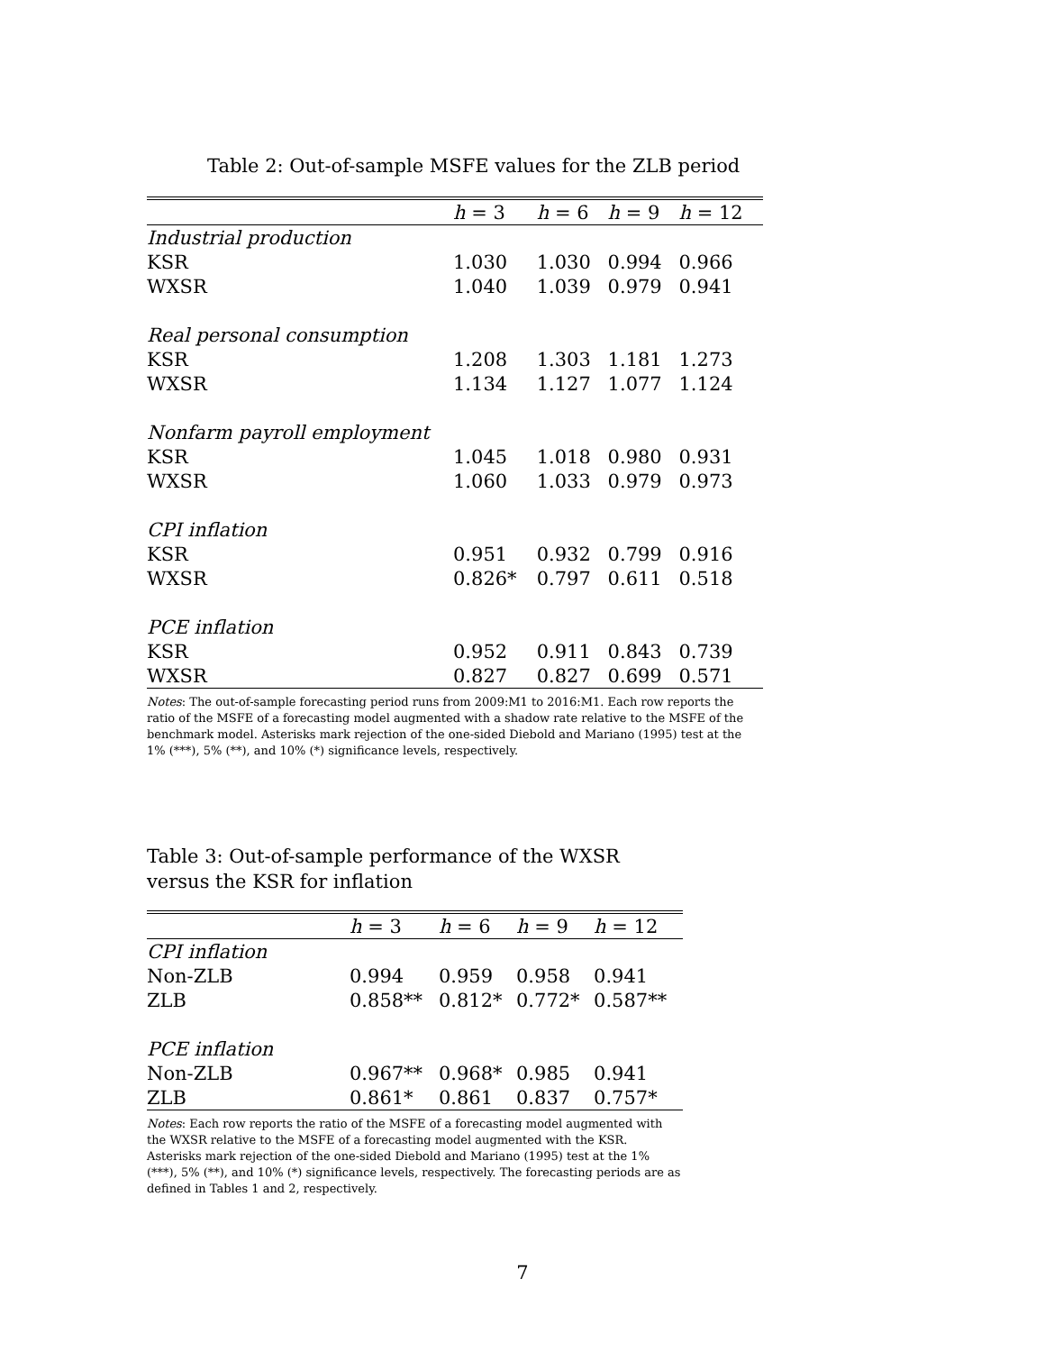Table 2: Out-of-sample MSFE values for the ZLB period
| | h = 3 | h = 6 | h = 9 | h = 12 |
| --- | --- | --- | --- | --- |
| Industrial production | | | | |
| KSR | 1.030 | 1.030 | 0.994 | 0.966 |
| WXSR | 1.040 | 1.039 | 0.979 | 0.941 |
| Real personal consumption | | | | |
| KSR | 1.208 | 1.303 | 1.181 | 1.273 |
| WXSR | 1.134 | 1.127 | 1.077 | 1.124 |
| Nonfarm payroll employment | | | | |
| KSR | 1.045 | 1.018 | 0.980 | 0.931 |
| WXSR | 1.060 | 1.033 | 0.979 | 0.973 |
| CPI inflation | | | | |
| KSR | 0.951 | 0.932 | 0.799 | 0.916 |
| WXSR | 0.826* | 0.797 | 0.611 | 0.518 |
| PCE inflation | | | | |
| KSR | 0.952 | 0.911 | 0.843 | 0.739 |
| WXSR | 0.827 | 0.827 | 0.699 | 0.571 |
Notes: The out-of-sample forecasting period runs from 2009:M1 to 2016:M1. Each row reports the ratio of the MSFE of a forecasting model augmented with a shadow rate relative to the MSFE of the benchmark model. Asterisks mark rejection of the one-sided Diebold and Mariano (1995) test at the 1% (***), 5% (**), and 10% (*) significance levels, respectively.
Table 3: Out-of-sample performance of the WXSR versus the KSR for inflation
| | h = 3 | h = 6 | h = 9 | h = 12 |
| --- | --- | --- | --- | --- |
| CPI inflation | | | | |
| Non-ZLB | 0.994 | 0.959 | 0.958 | 0.941 |
| ZLB | 0.858** | 0.812* | 0.772* | 0.587** |
| PCE inflation | | | | |
| Non-ZLB | 0.967** | 0.968* | 0.985 | 0.941 |
| ZLB | 0.861* | 0.861 | 0.837 | 0.757* |
Notes: Each row reports the ratio of the MSFE of a forecasting model augmented with the WXSR relative to the MSFE of a forecasting model augmented with the KSR. Asterisks mark rejection of the one-sided Diebold and Mariano (1995) test at the 1% (***), 5% (**), and 10% (*) significance levels, respectively. The forecasting periods are as defined in Tables 1 and 2, respectively.
7